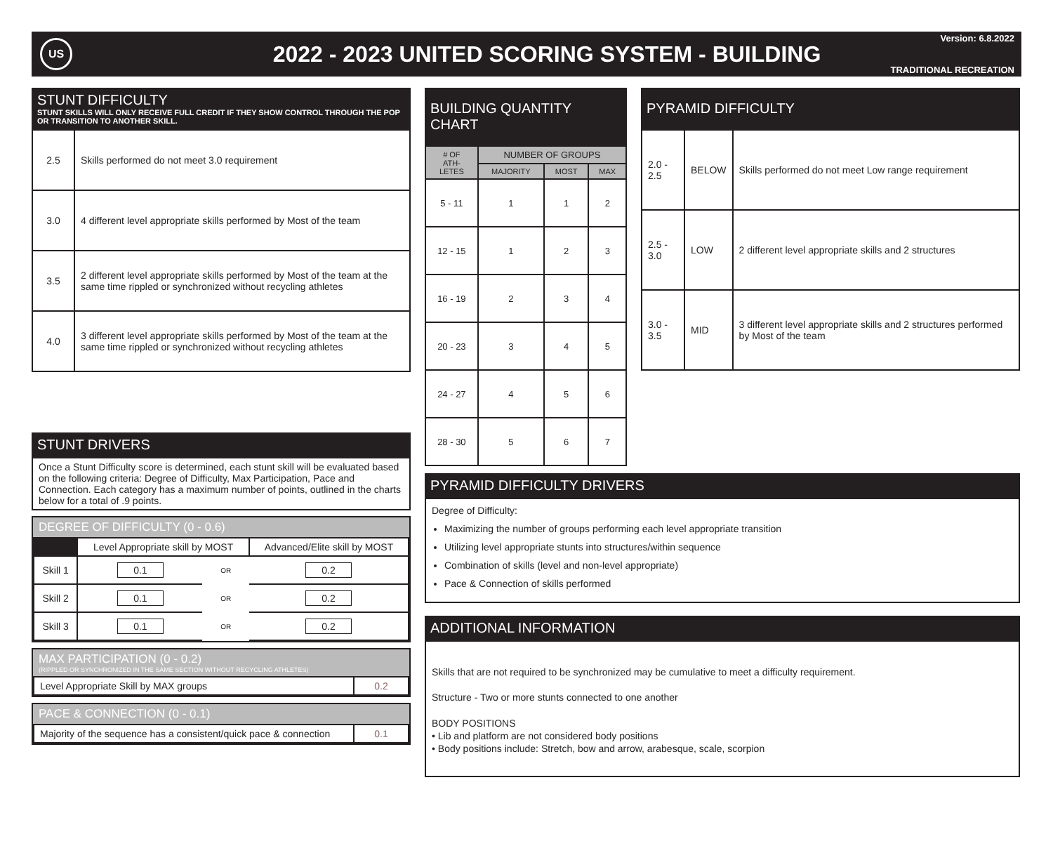US
2022 - 2023 UNITED SCORING SYSTEM - BUILDING
Version: 6.8.2022
TRADITIONAL RECREATION
STUNT DIFFICULTY
STUNT SKILLS WILL ONLY RECEIVE FULL CREDIT IF THEY SHOW CONTROL THROUGH THE POP OR TRANSITION TO ANOTHER SKILL.
| 2.5 | Skills performed do not meet 3.0 requirement |
| 3.0 | 4 different level appropriate skills performed by Most of the team |
| 3.5 | 2 different level appropriate skills performed by Most of the team at the same time rippled or synchronized without recycling athletes |
| 4.0 | 3 different level appropriate skills performed by Most of the team at the same time rippled or synchronized without recycling athletes |
STUNT DRIVERS
Once a Stunt Difficulty score is determined, each stunt skill will be evaluated based on the following criteria: Degree of Difficulty, Max Participation, Pace and Connection. Each category has a maximum number of points, outlined in the charts below for a total of .9 points.
DEGREE OF DIFFICULTY (0 - 0.6)
| | Level Appropriate skill by MOST | | Advanced/Elite skill by MOST |
| --- | --- | --- | --- |
| Skill 1 | 0.1 | OR | 0.2 |
| Skill 2 | 0.1 | OR | 0.2 |
| Skill 3 | 0.1 | OR | 0.2 |
MAX PARTICIPATION (0 - 0.2)
(RIPPLED OR SYNCHRONIZED IN THE SAME SECTION WITHOUT RECYCLING ATHLETES)
| Level Appropriate Skill by MAX groups | 0.2 |
PACE & CONNECTION (0 - 0.1)
| Majority of the sequence has a consistent/quick pace & connection | 0.1 |
BUILDING QUANTITY CHART
| # OF ATH- LETES | NUMBER OF GROUPS | | |
| --- | --- | --- | --- |
| | MAJORITY | MOST | MAX |
| 5 - 11 | 1 | 1 | 2 |
| 12 - 15 | 1 | 2 | 3 |
| 16 - 19 | 2 | 3 | 4 |
| 20 - 23 | 3 | 4 | 5 |
| 24 - 27 | 4 | 5 | 6 |
| 28 - 30 | 5 | 6 | 7 |
PYRAMID DIFFICULTY
| 2.0 - 2.5 | BELOW | Skills performed do not meet Low range requirement |
| 2.5 - 3.0 | LOW | 2 different level appropriate skills and 2 structures |
| 3.0 - 3.5 | MID | 3 different level appropriate skills and 2 structures performed by Most of the team |
PYRAMID DIFFICULTY DRIVERS
Degree of Difficulty:
Maximizing the number of groups performing each level appropriate transition
Utilizing level appropriate stunts into structures/within sequence
Combination of skills (level and non-level appropriate)
Pace & Connection of skills performed
ADDITIONAL INFORMATION
Skills that are not required to be synchronized may be cumulative to meet a difficulty requirement.
Structure - Two or more stunts connected to one another
BODY POSITIONS
• Lib and platform are not considered body positions
• Body positions include: Stretch, bow and arrow, arabesque, scale, scorpion